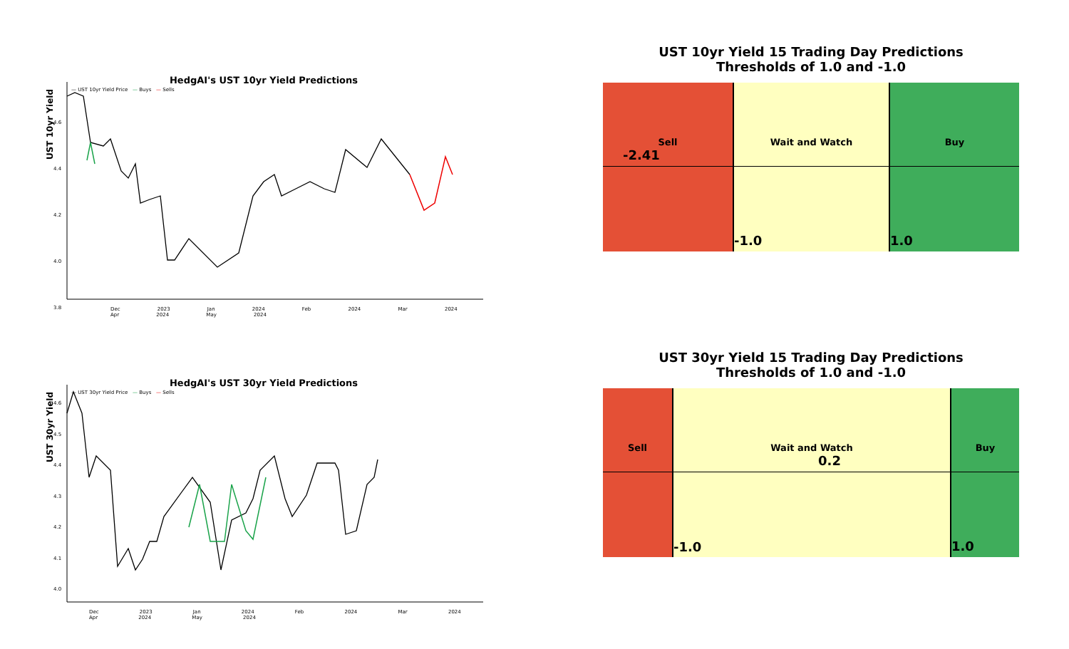HedgAI's UST 10yr Yield Predictions
— UST 10yr Yield Price — Buys — Sells
UST 10yr Yield
4.6
4.4
4.2
4.0
3.8
Dec 2023 Jan 2024 Feb 2024 Mar 2024 Apr 2024 May 2024
HedgAI's UST 30yr Yield Predictions
— UST 30yr Yield Price — Buys — Sells
UST 30yr Yield
4.6
4.5
4.4
4.3
4.2
4.1
4.0
Dec 2023 Jan 2024 Feb 2024 Mar 2024 Apr 2024 May 2024
UST 10yr Yield 15 Trading Day Predictions
Thresholds of 1.0 and -1.0
Sell
-2.41
Wait and Watch
-1.0
Buy
1.0
UST 30yr Yield 15 Trading Day Predictions
Thresholds of 1.0 and -1.0
Sell Wait and Watch
0.2
-1.0
Buy
1.0